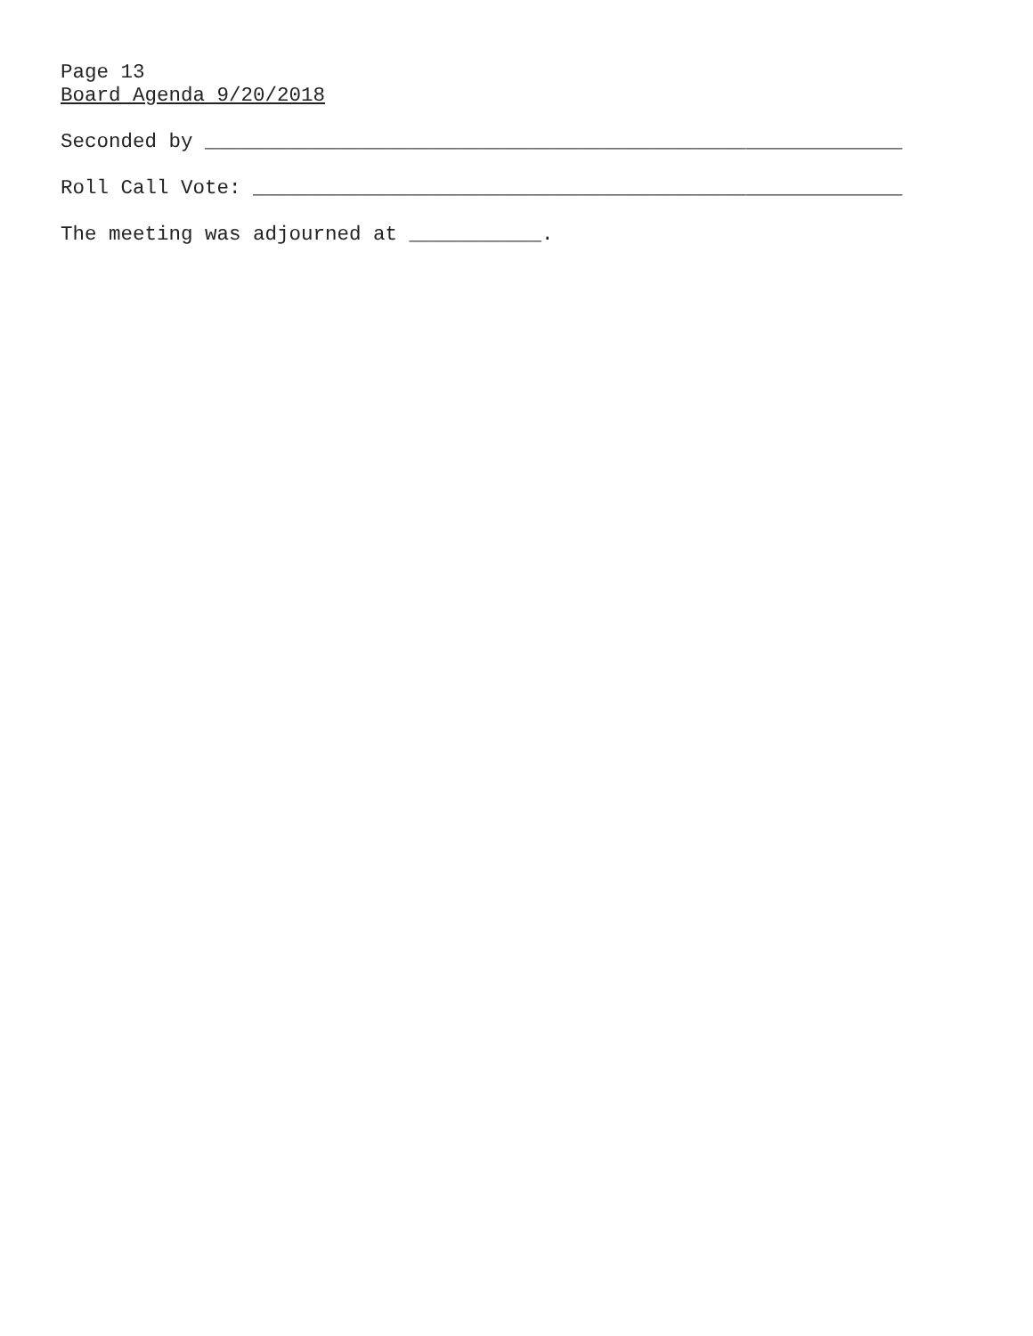Page 13
Board Agenda 9/20/2018
Seconded by __________________________________________________________
Roll Call Vote: ______________________________________________________
The meeting was adjourned at ___________.